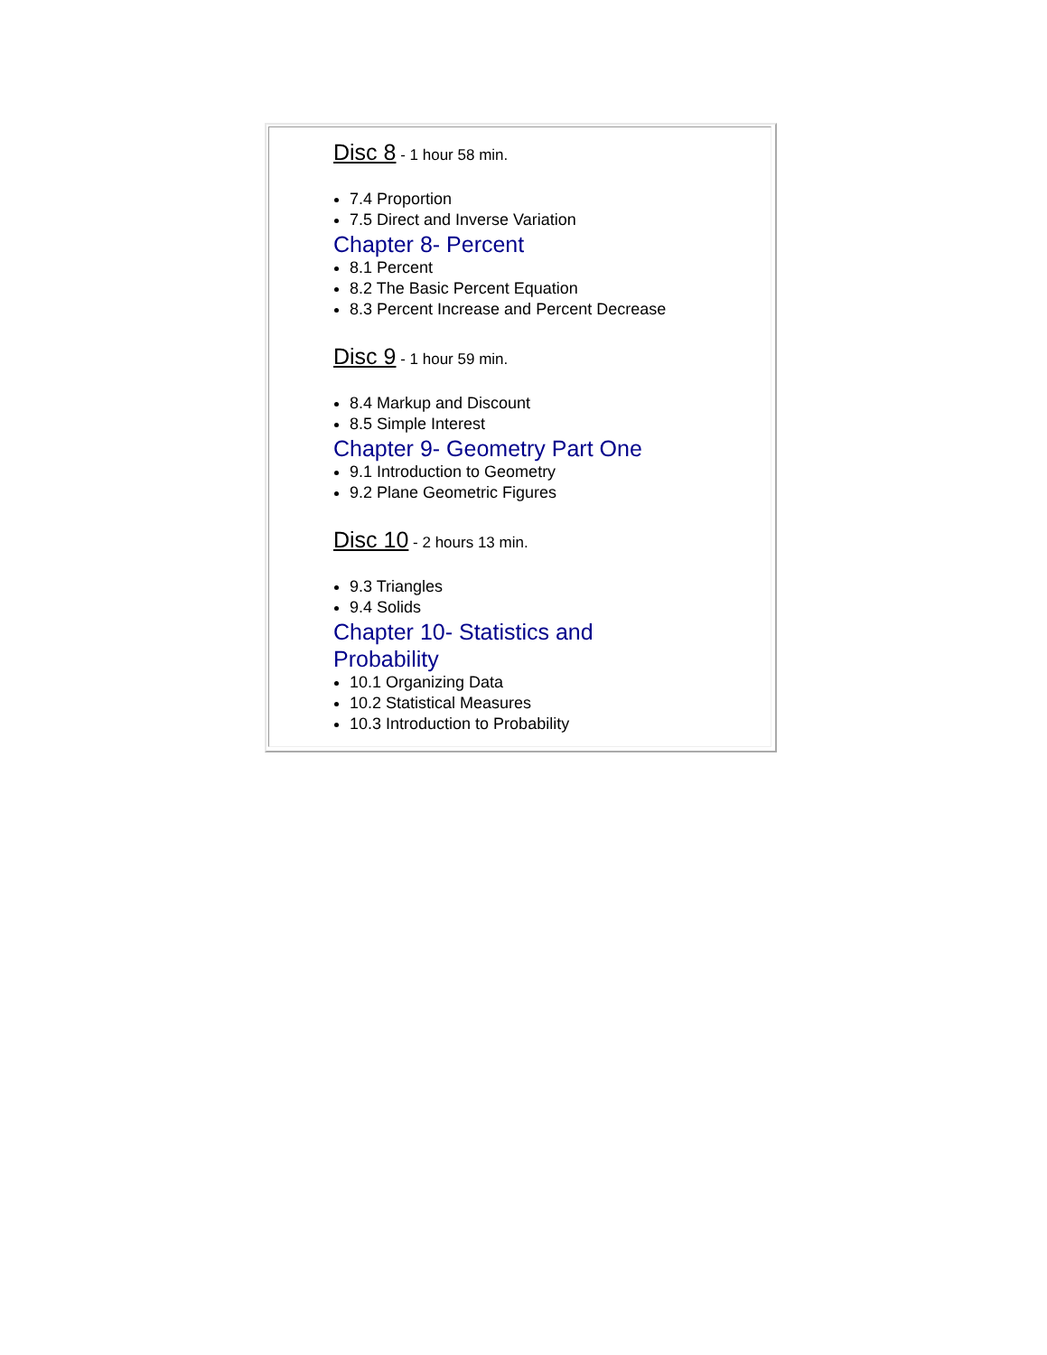Disc 8 - 1 hour 58 min.
7.4 Proportion
7.5 Direct and Inverse Variation
Chapter 8- Percent
8.1 Percent
8.2 The Basic Percent Equation
8.3 Percent Increase and Percent Decrease
Disc 9 - 1 hour 59 min.
8.4 Markup and Discount
8.5 Simple Interest
Chapter 9- Geometry Part One
9.1 Introduction to Geometry
9.2 Plane Geometric Figures
Disc 10 - 2 hours 13 min.
9.3 Triangles
9.4 Solids
Chapter 10- Statistics and
Probability
10.1 Organizing Data
10.2 Statistical Measures
10.3 Introduction to Probability